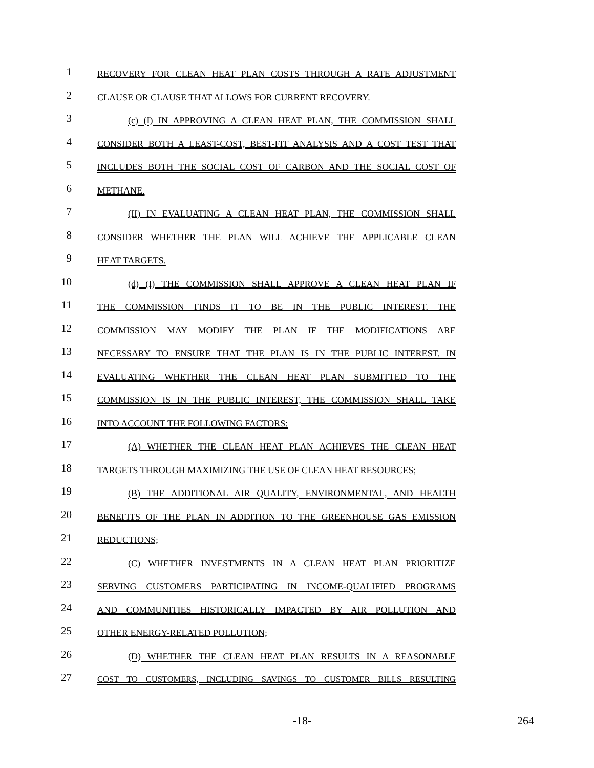1
RECOVERY FOR CLEAN HEAT PLAN COSTS THROUGH A RATE ADJUSTMENT
2
CLAUSE OR CLAUSE THAT ALLOWS FOR CURRENT RECOVERY.
3
(c) (I) IN APPROVING A CLEAN HEAT PLAN, THE COMMISSION SHALL
4
CONSIDER BOTH A LEAST-COST, BEST-FIT ANALYSIS AND A COST TEST THAT
5
INCLUDES BOTH THE SOCIAL COST OF CARBON AND THE SOCIAL COST OF
6
METHANE.
7
(II) IN EVALUATING A CLEAN HEAT PLAN, THE COMMISSION SHALL
8
CONSIDER WHETHER THE PLAN WILL ACHIEVE THE APPLICABLE CLEAN
9
HEAT TARGETS.
10
(d) (I) THE COMMISSION SHALL APPROVE A CLEAN HEAT PLAN IF
11
THE COMMISSION FINDS IT TO BE IN THE PUBLIC INTEREST. THE
12
COMMISSION MAY MODIFY THE PLAN IF THE MODIFICATIONS ARE
13
NECESSARY TO ENSURE THAT THE PLAN IS IN THE PUBLIC INTEREST. IN
14
EVALUATING WHETHER THE CLEAN HEAT PLAN SUBMITTED TO THE
15
COMMISSION IS IN THE PUBLIC INTEREST, THE COMMISSION SHALL TAKE
16
INTO ACCOUNT THE FOLLOWING FACTORS:
17
(A) WHETHER THE CLEAN HEAT PLAN ACHIEVES THE CLEAN HEAT
18
TARGETS THROUGH MAXIMIZING THE USE OF CLEAN HEAT RESOURCES;
19
(B) THE ADDITIONAL AIR QUALITY, ENVIRONMENTAL, AND HEALTH
20
BENEFITS OF THE PLAN IN ADDITION TO THE GREENHOUSE GAS EMISSION
21
REDUCTIONS;
22
(C) WHETHER INVESTMENTS IN A CLEAN HEAT PLAN PRIORITIZE
23
SERVING CUSTOMERS PARTICIPATING IN INCOME-QUALIFIED PROGRAMS
24
AND COMMUNITIES HISTORICALLY IMPACTED BY AIR POLLUTION AND
25
OTHER ENERGY-RELATED POLLUTION;
26
(D) WHETHER THE CLEAN HEAT PLAN RESULTS IN A REASONABLE
27
COST TO CUSTOMERS, INCLUDING SAVINGS TO CUSTOMER BILLS RESULTING
-18- 264